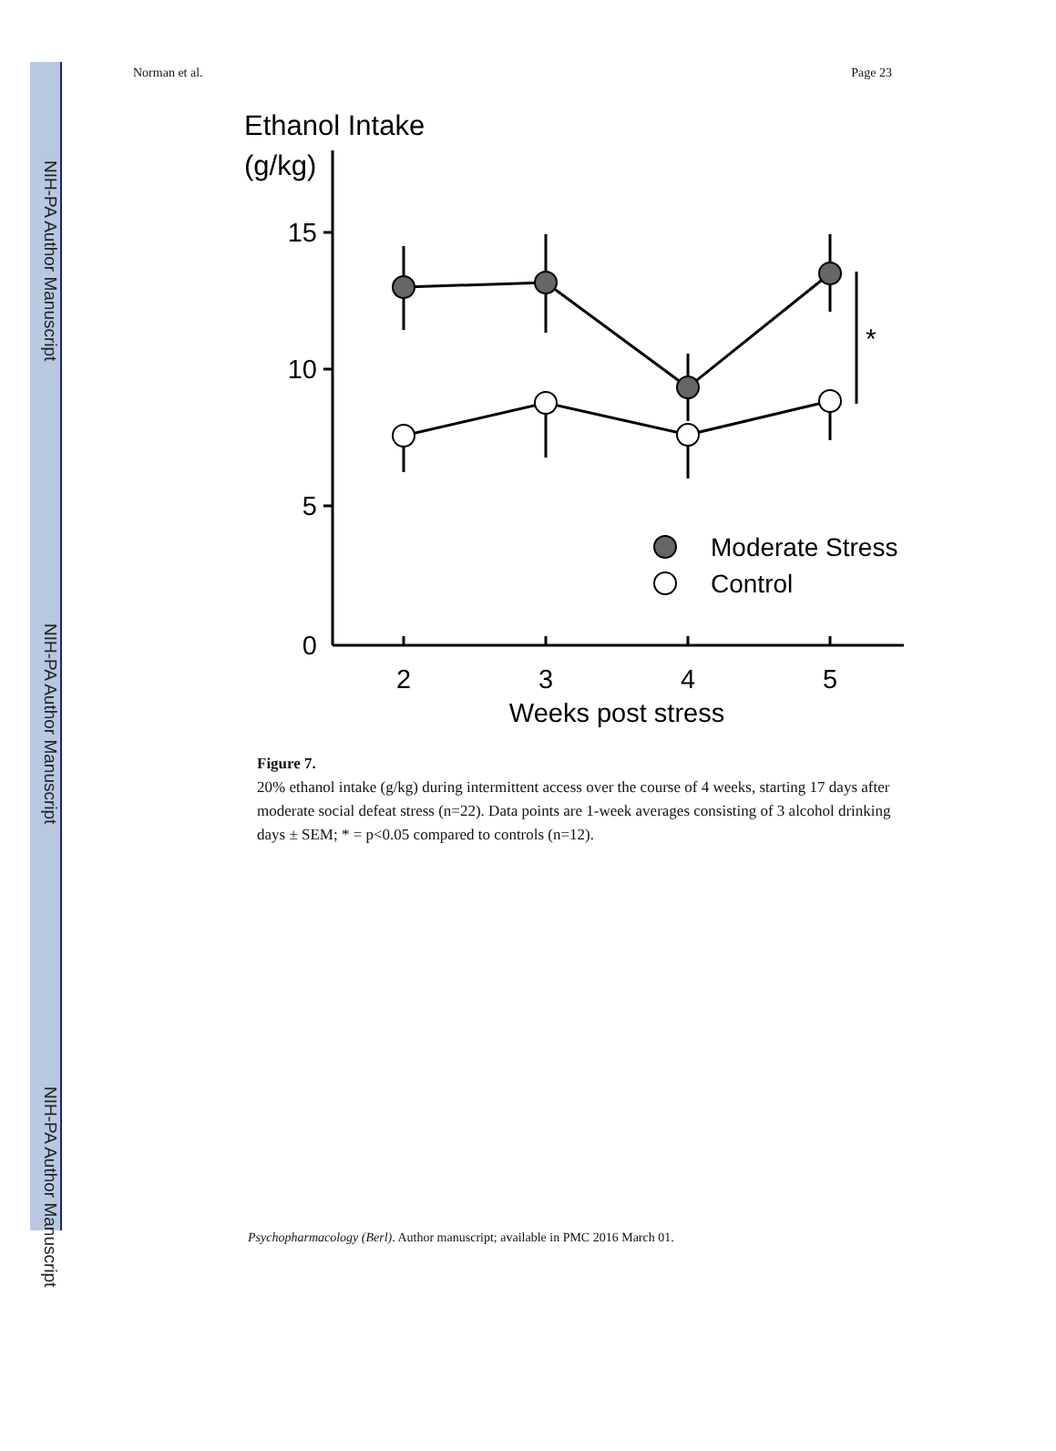NIH-PA Author Manuscript
NIH-PA Author Manuscript
NIH-PA Author Manuscript
Norman et al. Page 23
Ethanol Intake
(g/kg)
*
15
10
5
0
2
3
4
5
Weeks post stress
Moderate Stress
Control
Figure 7.
20% ethanol intake (g/kg) during intermittent access over the course of 4 weeks, starting 17 days after moderate social defeat stress (n=22). Data points are 1-week averages consisting of 3 alcohol drinking days ± SEM; * = p<0.05 compared to controls (n=12).
Psychopharmacology (Berl). Author manuscript; available in PMC 2016 March 01.